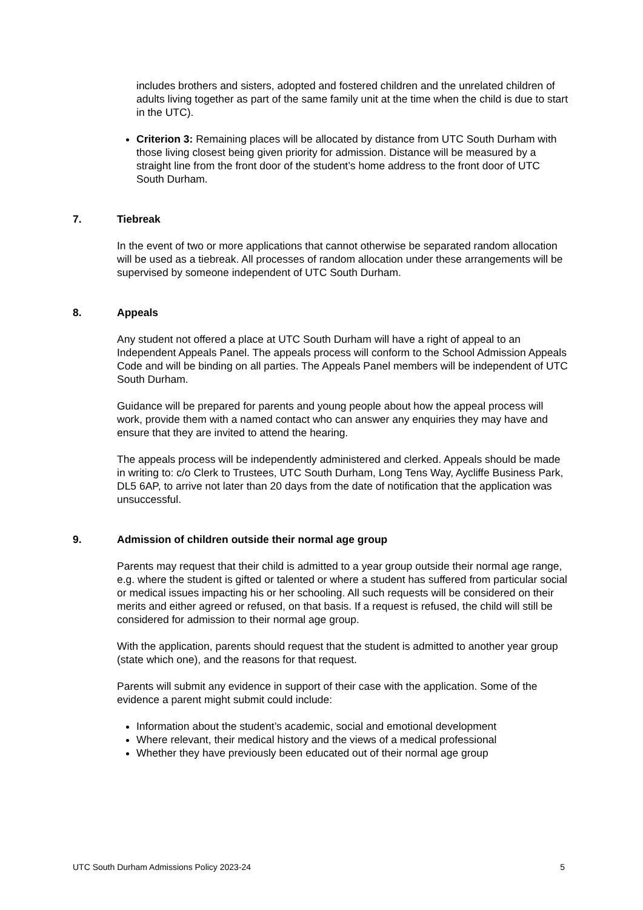includes brothers and sisters, adopted and fostered children and the unrelated children of adults living together as part of the same family unit at the time when the child is due to start in the UTC).
Criterion 3: Remaining places will be allocated by distance from UTC South Durham with those living closest being given priority for admission. Distance will be measured by a straight line from the front door of the student’s home address to the front door of UTC South Durham.
7. Tiebreak
In the event of two or more applications that cannot otherwise be separated random allocation will be used as a tiebreak. All processes of random allocation under these arrangements will be supervised by someone independent of UTC South Durham.
8. Appeals
Any student not offered a place at UTC South Durham will have a right of appeal to an Independent Appeals Panel. The appeals process will conform to the School Admission Appeals Code and will be binding on all parties. The Appeals Panel members will be independent of UTC South Durham.
Guidance will be prepared for parents and young people about how the appeal process will work, provide them with a named contact who can answer any enquiries they may have and ensure that they are invited to attend the hearing.
The appeals process will be independently administered and clerked. Appeals should be made in writing to: c/o Clerk to Trustees, UTC South Durham, Long Tens Way, Aycliffe Business Park, DL5 6AP, to arrive not later than 20 days from the date of notification that the application was unsuccessful.
9. Admission of children outside their normal age group
Parents may request that their child is admitted to a year group outside their normal age range, e.g. where the student is gifted or talented or where a student has suffered from particular social or medical issues impacting his or her schooling. All such requests will be considered on their merits and either agreed or refused, on that basis. If a request is refused, the child will still be considered for admission to their normal age group.
With the application, parents should request that the student is admitted to another year group (state which one), and the reasons for that request.
Parents will submit any evidence in support of their case with the application. Some of the evidence a parent might submit could include:
Information about the student’s academic, social and emotional development
Where relevant, their medical history and the views of a medical professional
Whether they have previously been educated out of their normal age group
UTC South Durham Admissions Policy 2023-24 5